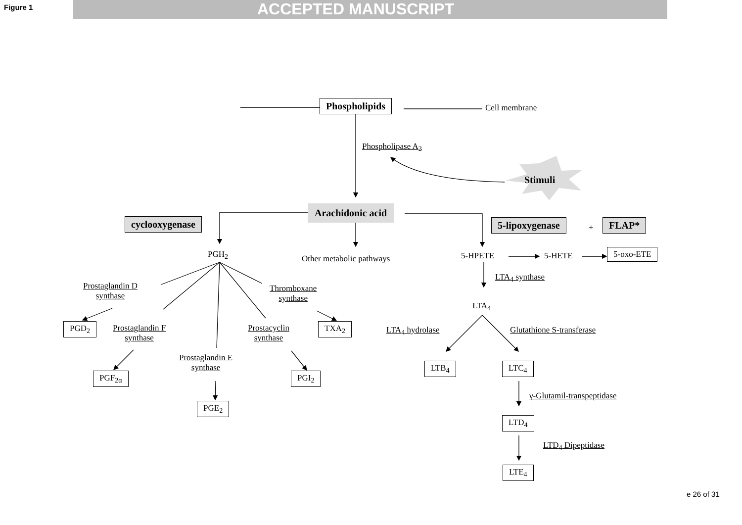Figure 1 ACCEPTED MANUSCRIPT
Phospholipids Cell membrane
Phospholipase A<sub>2</sub>
Stimuli
Arachidonic acid
cyclooxygenase 5-lipoxygenase + FLAP*
PGH<sub>2</sub> Other metabolic pathways 5-HPETE 5-HETE 5-oxo-ETE
LTA<sub>4</sub> synthase
Prostaglandin D
synthase
Thromboxane
synthase
LTA<sub>4</sub>
PGD<sub>2</sub>
Prostaglandin F
synthase
Prostacyclin
synthase
TXA<sub>2</sub> LTA<sub>4</sub> hydrolase Glutathione S-transferase
Prostaglandin E
synthase
LTB<sub>4</sub> LTC<sub>4</sub>
PGF<sub>2α</sub> PGI<sub>2</sub>
γ-Glutamil-transpeptidase
PGE<sub>2</sub>
LTD<sub>4</sub>
LTD<sub>4</sub> Dipeptidase
LTE<sub>4</sub>
e 26 of 31